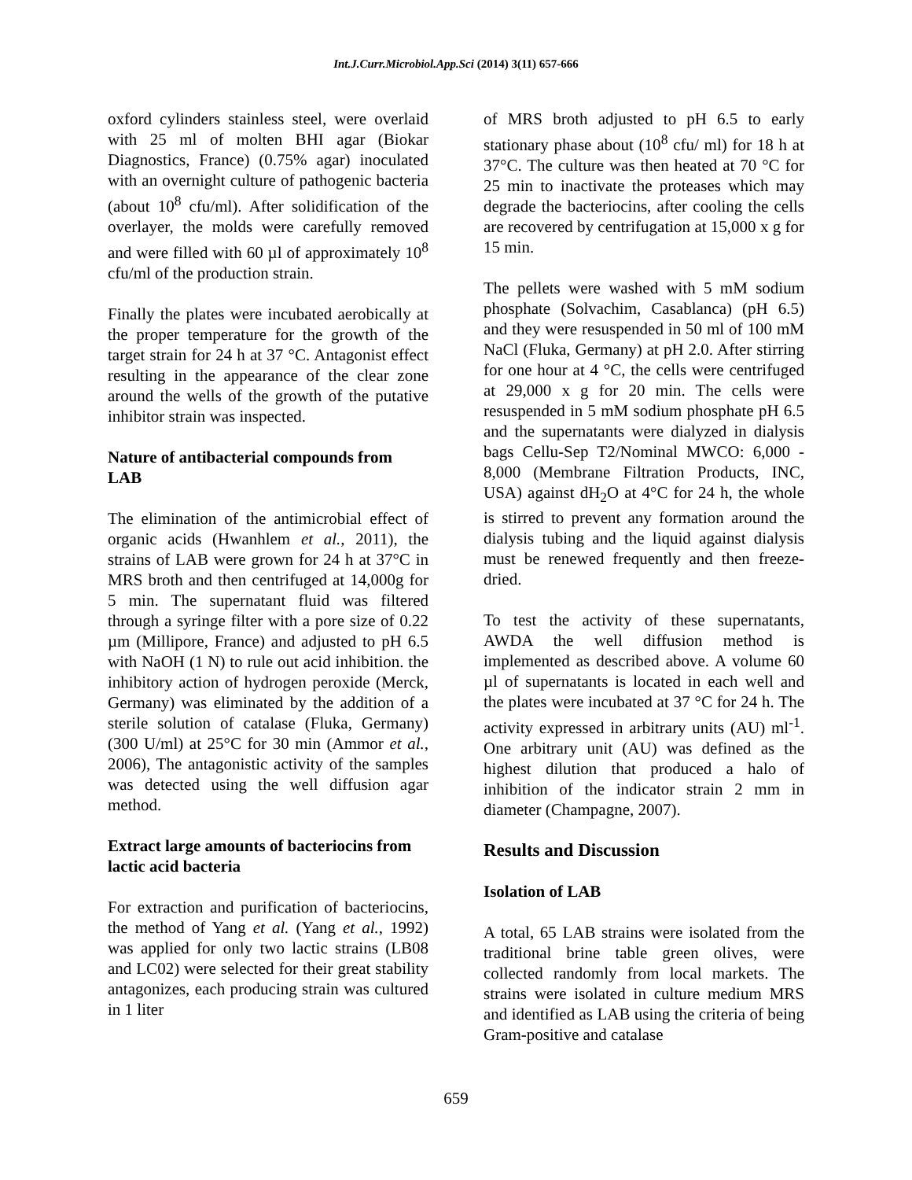Int.J.Curr.Microbiol.App.Sci (2014) 3(11) 657-666
oxford cylinders stainless steel, were overlaid with 25 ml of molten BHI agar (Biokar Diagnostics, France) (0.75% agar) inoculated with an overnight culture of pathogenic bacteria (about 10<sup>8</sup> cfu/ml). After solidification of the overlayer, the molds were carefully removed and were filled with 60 µl of approximately 10<sup>8</sup> cfu/ml of the production strain.
Finally the plates were incubated aerobically at the proper temperature for the growth of the target strain for 24 h at 37 °C. Antagonist effect resulting in the appearance of the clear zone around the wells of the growth of the putative inhibitor strain was inspected.
Nature of antibacterial compounds from LAB
The elimination of the antimicrobial effect of organic acids (Hwanhlem et al., 2011), the strains of LAB were grown for 24 h at 37°C in MRS broth and then centrifuged at 14,000g for 5 min. The supernatant fluid was filtered through a syringe filter with a pore size of 0.22 µm (Millipore, France) and adjusted to pH 6.5 with NaOH (1 N) to rule out acid inhibition. the inhibitory action of hydrogen peroxide (Merck, Germany) was eliminated by the addition of a sterile solution of catalase (Fluka, Germany) (300 U/ml) at 25°C for 30 min (Ammor et al., 2006), The antagonistic activity of the samples was detected using the well diffusion agar method.
Extract large amounts of bacteriocins from lactic acid bacteria
For extraction and purification of bacteriocins, the method of Yang et al. (Yang et al., 1992) was applied for only two lactic strains (LB08 and LC02) were selected for their great stability antagonizes, each producing strain was cultured in 1 liter
of MRS broth adjusted to pH 6.5 to early stationary phase about (10<sup>8</sup> cfu/ ml) for 18 h at 37°C. The culture was then heated at 70 °C for 25 min to inactivate the proteases which may degrade the bacteriocins, after cooling the cells are recovered by centrifugation at 15,000 x g for 15 min.
The pellets were washed with 5 mM sodium phosphate (Solvachim, Casablanca) (pH 6.5) and they were resuspended in 50 ml of 100 mM NaCl (Fluka, Germany) at pH 2.0. After stirring for one hour at 4 °C, the cells were centrifuged at 29,000 x g for 20 min. The cells were resuspended in 5 mM sodium phosphate pH 6.5 and the supernatants were dialyzed in dialysis bags Cellu-Sep T2/Nominal MWCO: 6,000 - 8,000 (Membrane Filtration Products, INC, USA) against dH<sub>2</sub>O at 4°C for 24 h, the whole is stirred to prevent any formation around the dialysis tubing and the liquid against dialysis must be renewed frequently and then freeze-dried.
To test the activity of these supernatants, AWDA the well diffusion method is implemented as described above. A volume 60 µl of supernatants is located in each well and the plates were incubated at 37 °C for 24 h. The activity expressed in arbitrary units (AU) ml<sup>-1</sup>. One arbitrary unit (AU) was defined as the highest dilution that produced a halo of inhibition of the indicator strain 2 mm in diameter (Champagne, 2007).
Results and Discussion
Isolation of LAB
A total, 65 LAB strains were isolated from the traditional brine table green olives, were collected randomly from local markets. The strains were isolated in culture medium MRS and identified as LAB using the criteria of being Gram-positive and catalase
659